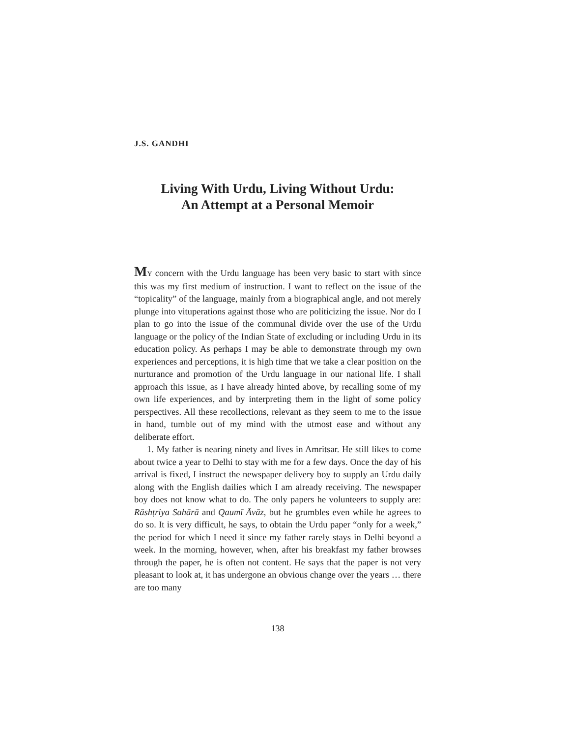J.S. GANDHI
Living With Urdu, Living Without Urdu:
An Attempt at a Personal Memoir
MY concern with the Urdu language has been very basic to start with since this was my first medium of instruction. I want to reflect on the issue of the “topicality” of the language, mainly from a biographical angle, and not merely plunge into vituperations against those who are politicizing the issue. Nor do I plan to go into the issue of the communal divide over the use of the Urdu language or the policy of the Indian State of excluding or including Urdu in its education policy. As perhaps I may be able to demonstrate through my own experiences and perceptions, it is high time that we take a clear position on the nurturance and promotion of the Urdu language in our national life. I shall approach this issue, as I have already hinted above, by recalling some of my own life experiences, and by interpreting them in the light of some policy perspectives. All these recollections, relevant as they seem to me to the issue in hand, tumble out of my mind with the utmost ease and without any deliberate effort.
1. My father is nearing ninety and lives in Amritsar. He still likes to come about twice a year to Delhi to stay with me for a few days. Once the day of his arrival is fixed, I instruct the newspaper delivery boy to supply an Urdu daily along with the English dailies which I am already receiving. The newspaper boy does not know what to do. The only papers he volunteers to supply are: Rāshṭriya Sahārā and Qaumī Āvāz, but he grumbles even while he agrees to do so. It is very difficult, he says, to obtain the Urdu paper “only for a week,” the period for which I need it since my father rarely stays in Delhi beyond a week. In the morning, however, when, after his breakfast my father browses through the paper, he is often not content. He says that the paper is not very pleasant to look at, it has undergone an obvious change over the years … there are too many
138